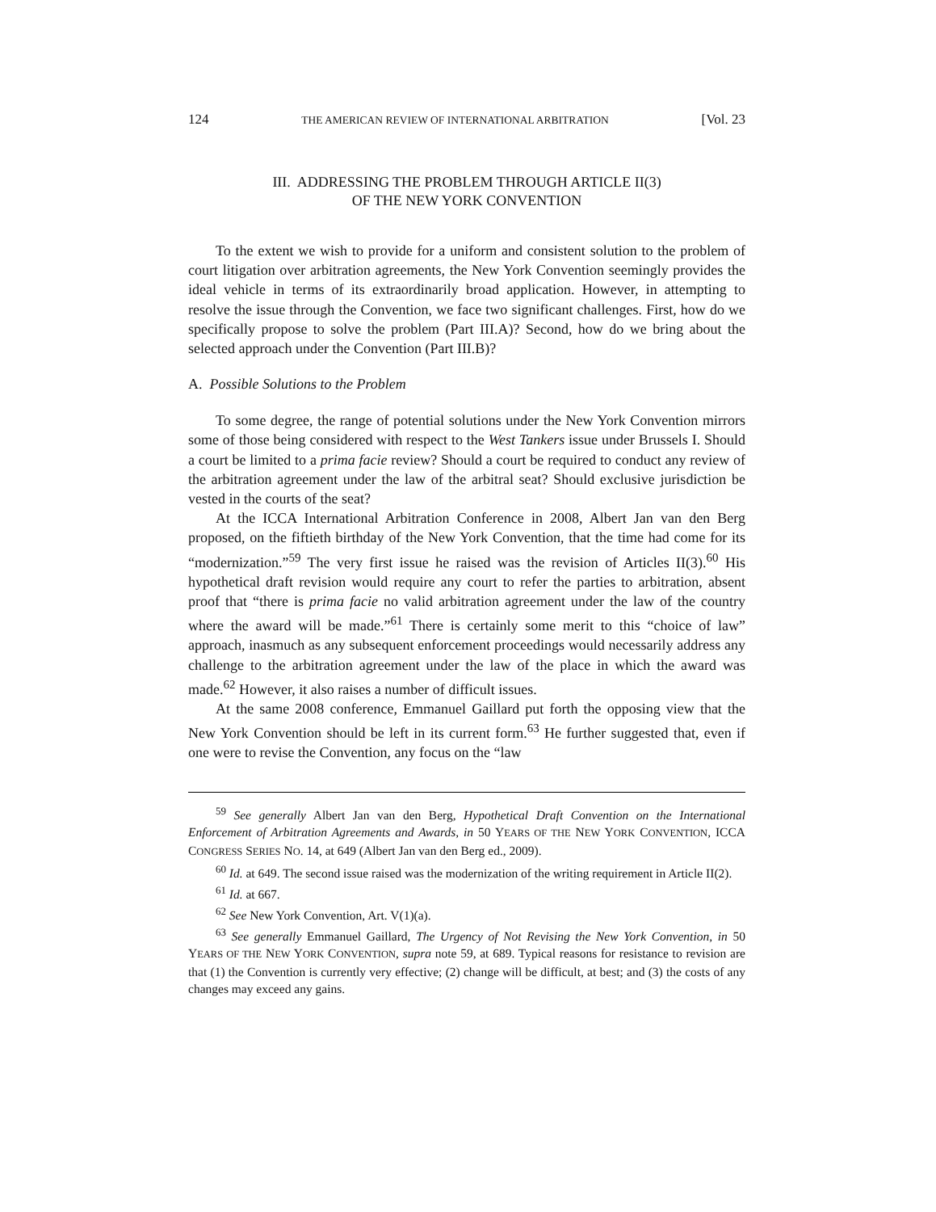124 THE AMERICAN REVIEW OF INTERNATIONAL ARBITRATION [Vol. 23
III. ADDRESSING THE PROBLEM THROUGH ARTICLE II(3)
OF THE NEW YORK CONVENTION
To the extent we wish to provide for a uniform and consistent solution to the problem of court litigation over arbitration agreements, the New York Convention seemingly provides the ideal vehicle in terms of its extraordinarily broad application. However, in attempting to resolve the issue through the Convention, we face two significant challenges. First, how do we specifically propose to solve the problem (Part III.A)? Second, how do we bring about the selected approach under the Convention (Part III.B)?
A. Possible Solutions to the Problem
To some degree, the range of potential solutions under the New York Convention mirrors some of those being considered with respect to the West Tankers issue under Brussels I. Should a court be limited to a prima facie review? Should a court be required to conduct any review of the arbitration agreement under the law of the arbitral seat? Should exclusive jurisdiction be vested in the courts of the seat?
At the ICCA International Arbitration Conference in 2008, Albert Jan van den Berg proposed, on the fiftieth birthday of the New York Convention, that the time had come for its “modernization.”<sup>59</sup> The very first issue he raised was the revision of Articles II(3).<sup>60</sup> His hypothetical draft revision would require any court to refer the parties to arbitration, absent proof that “there is prima facie no valid arbitration agreement under the law of the country where the award will be made.”<sup>61</sup> There is certainly some merit to this “choice of law” approach, inasmuch as any subsequent enforcement proceedings would necessarily address any challenge to the arbitration agreement under the law of the place in which the award was made.<sup>62</sup> However, it also raises a number of difficult issues.
At the same 2008 conference, Emmanuel Gaillard put forth the opposing view that the New York Convention should be left in its current form.<sup>63</sup> He further suggested that, even if one were to revise the Convention, any focus on the “law
<sup>59</sup> See generally Albert Jan van den Berg, Hypothetical Draft Convention on the International Enforcement of Arbitration Agreements and Awards, in 50 YEARS OF THE NEW YORK CONVENTION, ICCA CONGRESS SERIES NO. 14, at 649 (Albert Jan van den Berg ed., 2009).
<sup>60</sup> Id. at 649. The second issue raised was the modernization of the writing requirement in Article II(2).
<sup>61</sup> Id. at 667.
<sup>62</sup> See New York Convention, Art. V(1)(a).
<sup>63</sup> See generally Emmanuel Gaillard, The Urgency of Not Revising the New York Convention, in 50 YEARS OF THE NEW YORK CONVENTION, supra note 59, at 689. Typical reasons for resistance to revision are that (1) the Convention is currently very effective; (2) change will be difficult, at best; and (3) the costs of any changes may exceed any gains.